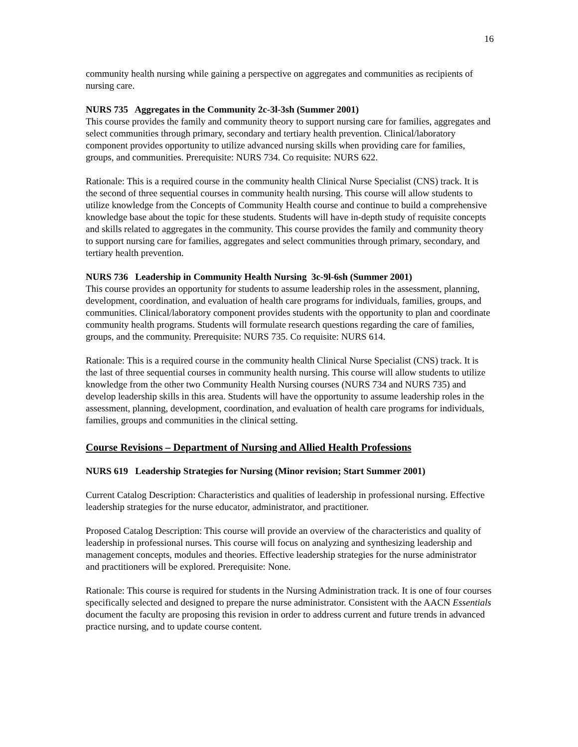16
community health nursing while gaining a perspective on aggregates and communities as recipients of nursing care.
NURS 735 Aggregates in the Community 2c-3l-3sh (Summer 2001)
This course provides the family and community theory to support nursing care for families, aggregates and select communities through primary, secondary and tertiary health prevention. Clinical/laboratory component provides opportunity to utilize advanced nursing skills when providing care for families, groups, and communities. Prerequisite: NURS 734. Co requisite: NURS 622.
Rationale: This is a required course in the community health Clinical Nurse Specialist (CNS) track. It is the second of three sequential courses in community health nursing. This course will allow students to utilize knowledge from the Concepts of Community Health course and continue to build a comprehensive knowledge base about the topic for these students. Students will have in-depth study of requisite concepts and skills related to aggregates in the community. This course provides the family and community theory to support nursing care for families, aggregates and select communities through primary, secondary, and tertiary health prevention.
NURS 736 Leadership in Community Health Nursing 3c-9l-6sh (Summer 2001)
This course provides an opportunity for students to assume leadership roles in the assessment, planning, development, coordination, and evaluation of health care programs for individuals, families, groups, and communities. Clinical/laboratory component provides students with the opportunity to plan and coordinate community health programs. Students will formulate research questions regarding the care of families, groups, and the community. Prerequisite: NURS 735. Co requisite: NURS 614.
Rationale: This is a required course in the community health Clinical Nurse Specialist (CNS) track. It is the last of three sequential courses in community health nursing. This course will allow students to utilize knowledge from the other two Community Health Nursing courses (NURS 734 and NURS 735) and develop leadership skills in this area. Students will have the opportunity to assume leadership roles in the assessment, planning, development, coordination, and evaluation of health care programs for individuals, families, groups and communities in the clinical setting.
Course Revisions – Department of Nursing and Allied Health Professions
NURS 619 Leadership Strategies for Nursing (Minor revision; Start Summer 2001)
Current Catalog Description: Characteristics and qualities of leadership in professional nursing. Effective leadership strategies for the nurse educator, administrator, and practitioner.
Proposed Catalog Description: This course will provide an overview of the characteristics and quality of leadership in professional nurses. This course will focus on analyzing and synthesizing leadership and management concepts, modules and theories. Effective leadership strategies for the nurse administrator and practitioners will be explored. Prerequisite: None.
Rationale: This course is required for students in the Nursing Administration track. It is one of four courses specifically selected and designed to prepare the nurse administrator. Consistent with the AACN Essentials document the faculty are proposing this revision in order to address current and future trends in advanced practice nursing, and to update course content.